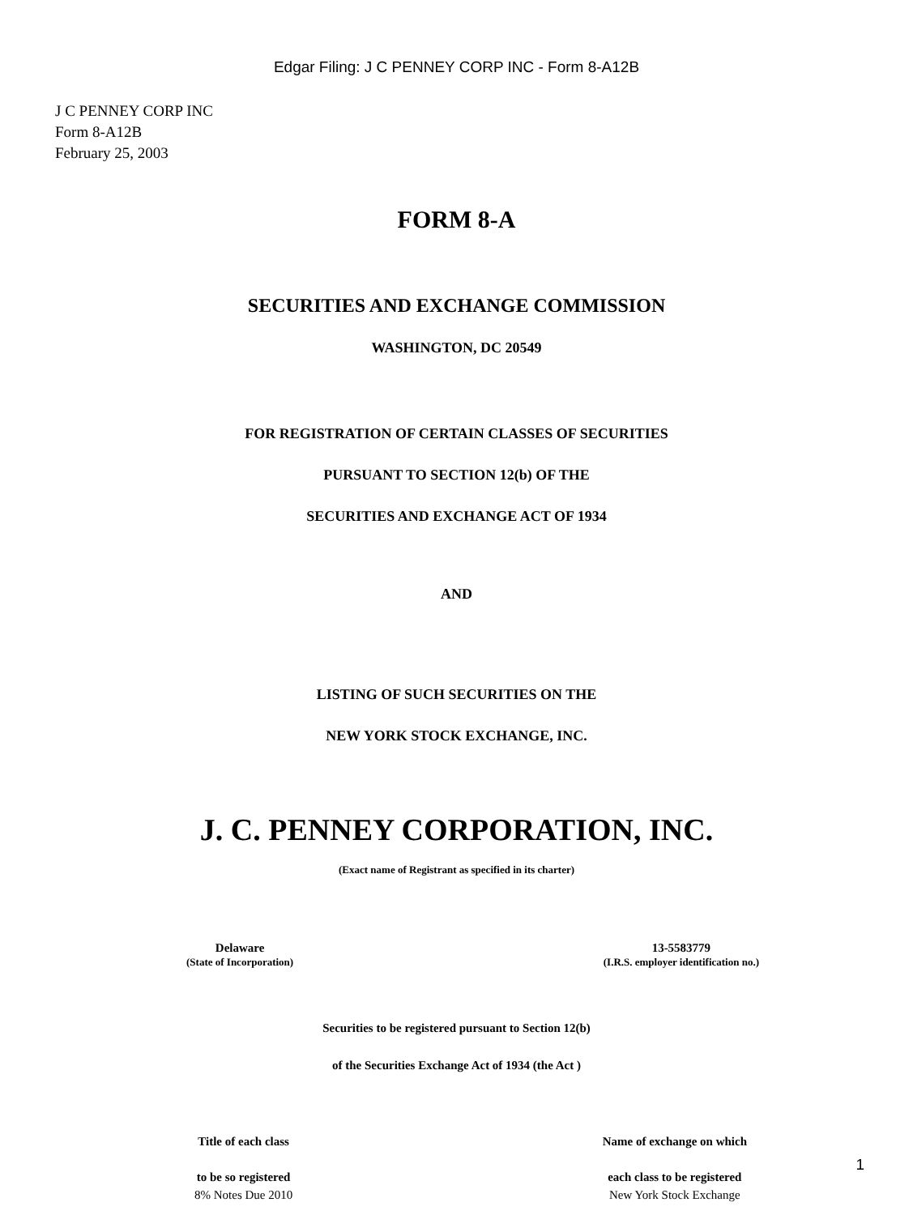Edgar Filing: J C PENNEY CORP INC - Form 8-A12B
J C PENNEY CORP INC
Form 8-A12B
February 25, 2003
FORM 8-A
SECURITIES AND EXCHANGE COMMISSION
WASHINGTON, DC 20549
FOR REGISTRATION OF CERTAIN CLASSES OF SECURITIES
PURSUANT TO SECTION 12(b) OF THE
SECURITIES AND EXCHANGE ACT OF 1934
AND
LISTING OF SUCH SECURITIES ON THE
NEW YORK STOCK EXCHANGE, INC.
J. C. PENNEY CORPORATION, INC.
(Exact name of Registrant as specified in its charter)
Delaware
(State of Incorporation)
13-5583779
(I.R.S. employer identification no.)
Securities to be registered pursuant to Section 12(b)
of the Securities Exchange Act of 1934 (the Act )
Title of each class
to be so registered
8% Notes Due 2010
Name of exchange on which
each class to be registered
New York Stock Exchange
1